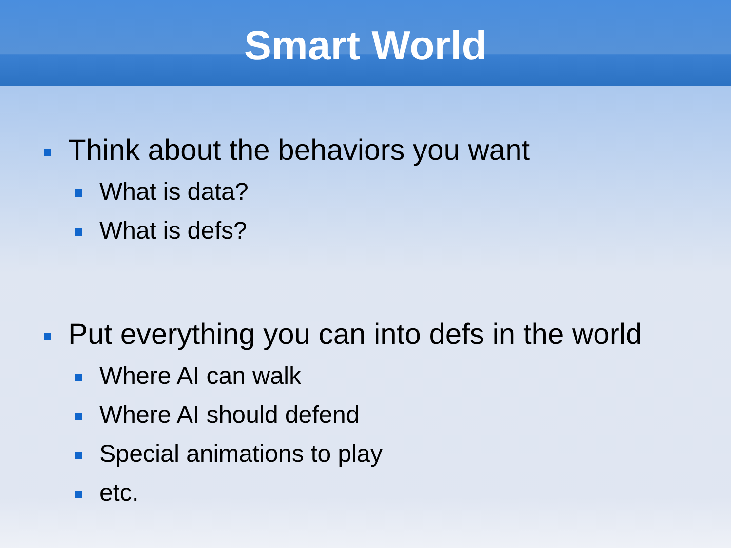Smart World
Think about the behaviors you want
What is data?
What is defs?
Put everything you can into defs in the world
Where AI can walk
Where AI should defend
Special animations to play
etc.